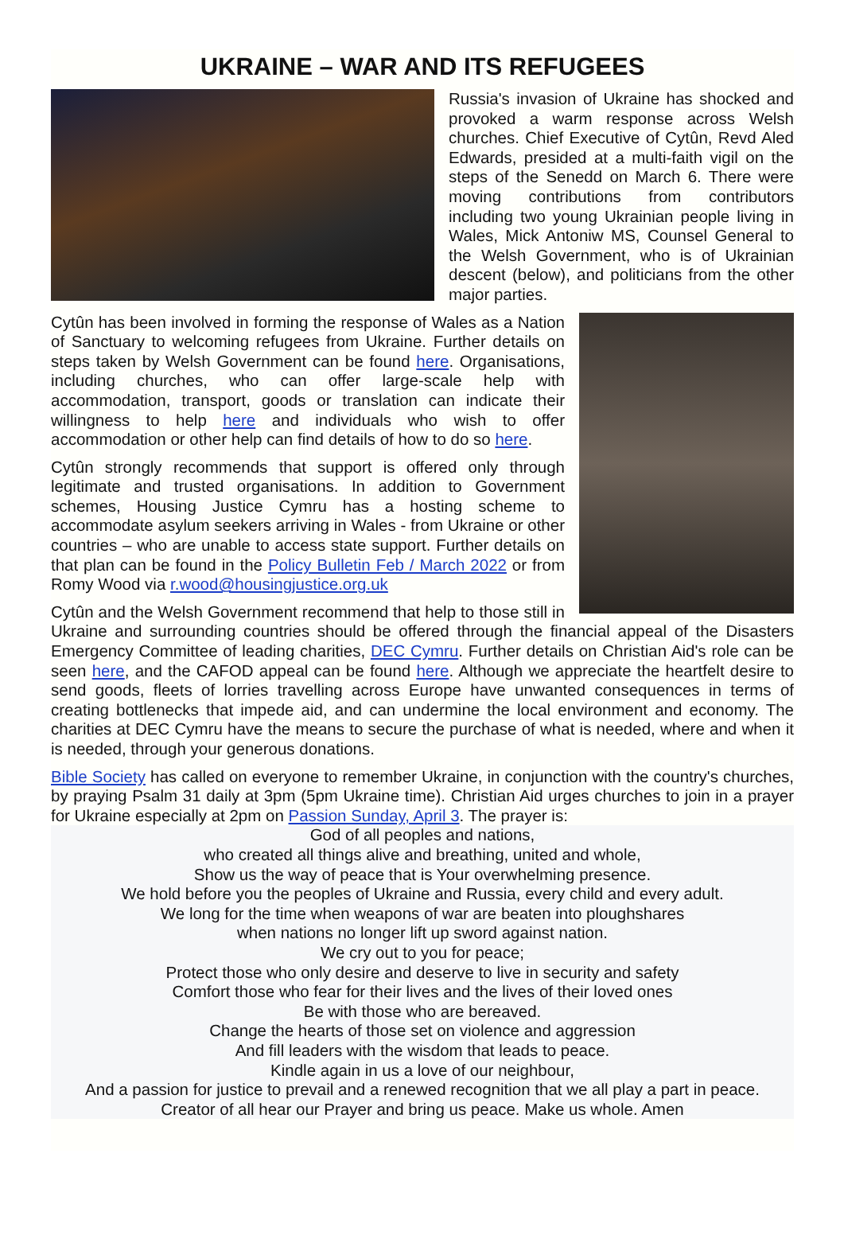UKRAINE – WAR AND ITS REFUGEES
Russia's invasion of Ukraine has shocked and provoked a warm response across Welsh churches. Chief Executive of Cytûn, Revd Aled Edwards, presided at a multi-faith vigil on the steps of the Senedd on March 6. There were moving contributions from contributors including two young Ukrainian people living in Wales, Mick Antoniw MS, Counsel General to the Welsh Government, who is of Ukrainian descent (below), and politicians from the other major parties.
Cytûn has been involved in forming the response of Wales as a Nation of Sanctuary to welcoming refugees from Ukraine. Further details on steps taken by Welsh Government can be found here. Organisations, including churches, who can offer large-scale help with accommodation, transport, goods or translation can indicate their willingness to help here and individuals who wish to offer accommodation or other help can find details of how to do so here.
Cytûn strongly recommends that support is offered only through legitimate and trusted organisations. In addition to Government schemes, Housing Justice Cymru has a hosting scheme to accommodate asylum seekers arriving in Wales - from Ukraine or other countries – who are unable to access state support. Further details on that plan can be found in the Policy Bulletin Feb / March 2022 or from Romy Wood via r.wood@housingjustice.org.uk
Cytûn and the Welsh Government recommend that help to those still in Ukraine and surrounding countries should be offered through the financial appeal of the Disasters Emergency Committee of leading charities, DEC Cymru. Further details on Christian Aid's role can be seen here, and the CAFOD appeal can be found here. Although we appreciate the heartfelt desire to send goods, fleets of lorries travelling across Europe have unwanted consequences in terms of creating bottlenecks that impede aid, and can undermine the local environment and economy. The charities at DEC Cymru have the means to secure the purchase of what is needed, where and when it is needed, through your generous donations.
Bible Society has called on everyone to remember Ukraine, in conjunction with the country's churches, by praying Psalm 31 daily at 3pm (5pm Ukraine time). Christian Aid urges churches to join in a prayer for Ukraine especially at 2pm on Passion Sunday, April 3. The prayer is:
God of all peoples and nations,
who created all things alive and breathing, united and whole,
Show us the way of peace that is Your overwhelming presence.
We hold before you the peoples of Ukraine and Russia, every child and every adult.
We long for the time when weapons of war are beaten into ploughshares
when nations no longer lift up sword against nation.
We cry out to you for peace;
Protect those who only desire and deserve to live in security and safety
Comfort those who fear for their lives and the lives of their loved ones
Be with those who are bereaved.
Change the hearts of those set on violence and aggression
And fill leaders with the wisdom that leads to peace.
Kindle again in us a love of our neighbour,
And a passion for justice to prevail and a renewed recognition that we all play a part in peace.
Creator of all hear our Prayer and bring us peace. Make us whole. Amen